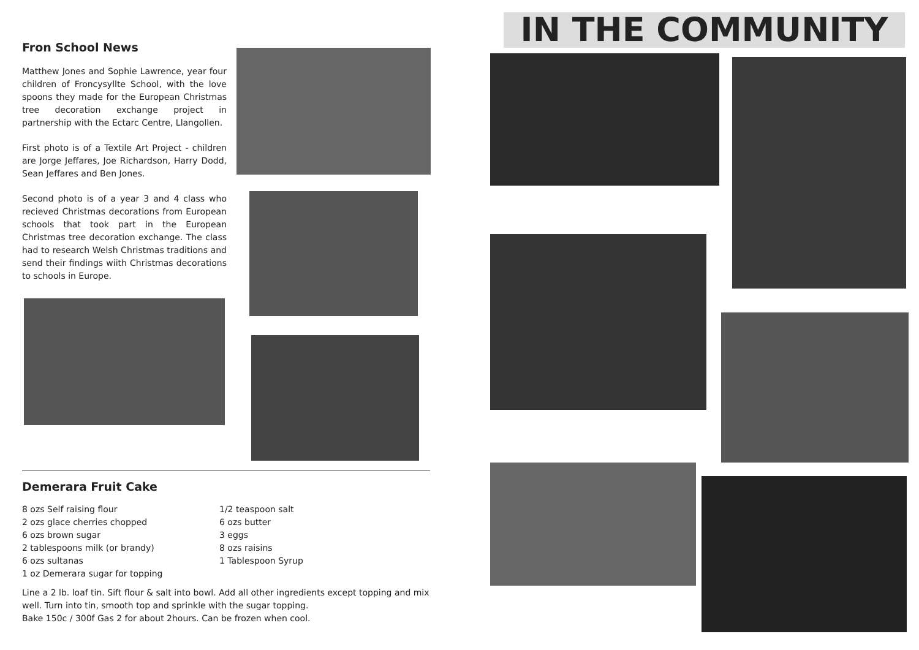Fron School News
Matthew Jones and Sophie Lawrence, year four children of Froncysyllte School, with the love spoons they made for the European Christmas tree decoration exchange project in partnership with the Ectarc Centre, Llangollen.
First photo is of a Textile Art Project - children are Jorge Jeffares, Joe Richardson, Harry Dodd, Sean Jeffares and Ben Jones.
Second photo is of a year 3 and 4 class who recieved Christmas decorations from European schools that took part in the European Christmas tree decoration exchange. The class had to research Welsh Christmas traditions and send their findings wiith Christmas decorations to schools in Europe.
Demerara Fruit Cake
8 ozs Self raising flour
2 ozs glace cherries chopped
6 ozs brown sugar
2 tablespoons milk (or brandy)
6 ozs sultanas
1 oz Demerara sugar for topping
1/2 teaspoon salt
6 ozs butter
3 eggs
8 ozs raisins
1 Tablespoon Syrup
Line a 2 lb. loaf tin. Sift flour & salt into bowl. Add all other ingredients except topping and mix well. Turn into tin, smooth top and sprinkle with the sugar topping.
Bake 150c / 300f Gas 2 for about 2hours. Can be frozen when cool.
IN THE COMMUNITY